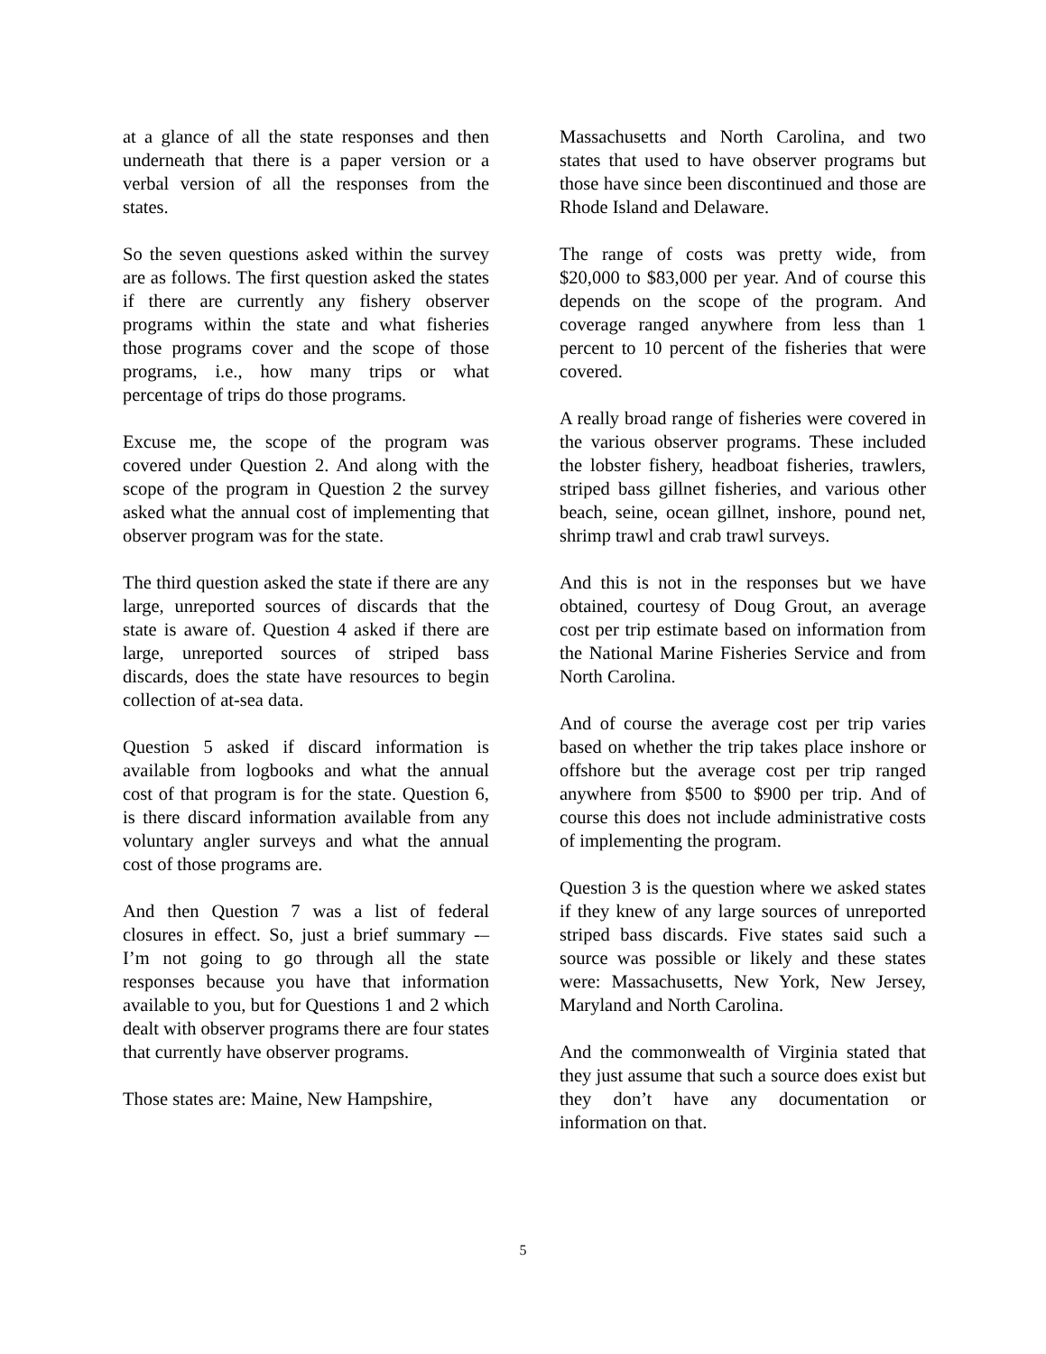at a glance of all the state responses and then underneath that there is a paper version or a verbal version of all the responses from the states.
So the seven questions asked within the survey are as follows. The first question asked the states if there are currently any fishery observer programs within the state and what fisheries those programs cover and the scope of those programs, i.e., how many trips or what percentage of trips do those programs.
Excuse me, the scope of the program was covered under Question 2. And along with the scope of the program in Question 2 the survey asked what the annual cost of implementing that observer program was for the state.
The third question asked the state if there are any large, unreported sources of discards that the state is aware of. Question 4 asked if there are large, unreported sources of striped bass discards, does the state have resources to begin collection of at-sea data.
Question 5 asked if discard information is available from logbooks and what the annual cost of that program is for the state. Question 6, is there discard information available from any voluntary angler surveys and what the annual cost of those programs are.
And then Question 7 was a list of federal closures in effect. So, just a brief summary -– I’m not going to go through all the state responses because you have that information available to you, but for Questions 1 and 2 which dealt with observer programs there are four states that currently have observer programs.
Those states are: Maine, New Hampshire,
Massachusetts and North Carolina, and two states that used to have observer programs but those have since been discontinued and those are Rhode Island and Delaware.
The range of costs was pretty wide, from $20,000 to $83,000 per year. And of course this depends on the scope of the program. And coverage ranged anywhere from less than 1 percent to 10 percent of the fisheries that were covered.
A really broad range of fisheries were covered in the various observer programs. These included the lobster fishery, headboat fisheries, trawlers, striped bass gillnet fisheries, and various other beach, seine, ocean gillnet, inshore, pound net, shrimp trawl and crab trawl surveys.
And this is not in the responses but we have obtained, courtesy of Doug Grout, an average cost per trip estimate based on information from the National Marine Fisheries Service and from North Carolina.
And of course the average cost per trip varies based on whether the trip takes place inshore or offshore but the average cost per trip ranged anywhere from $500 to $900 per trip. And of course this does not include administrative costs of implementing the program.
Question 3 is the question where we asked states if they knew of any large sources of unreported striped bass discards. Five states said such a source was possible or likely and these states were: Massachusetts, New York, New Jersey, Maryland and North Carolina.
And the commonwealth of Virginia stated that they just assume that such a source does exist but they don’t have any documentation or information on that.
5